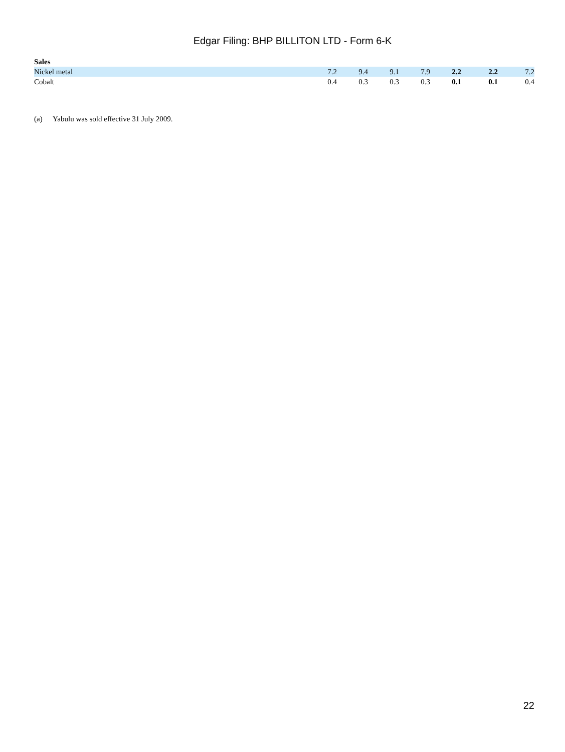Edgar Filing: BHP BILLITON LTD - Form 6-K
| Sales | | | | | | | |
| Nickel metal | 7.2 | 9.4 | 9.1 | 7.9 | 2.2 | 2.2 | 7.2 |
| Cobalt | 0.4 | 0.3 | 0.3 | 0.3 | 0.1 | 0.1 | 0.4 |
(a) Yabulu was sold effective 31 July 2009.
22